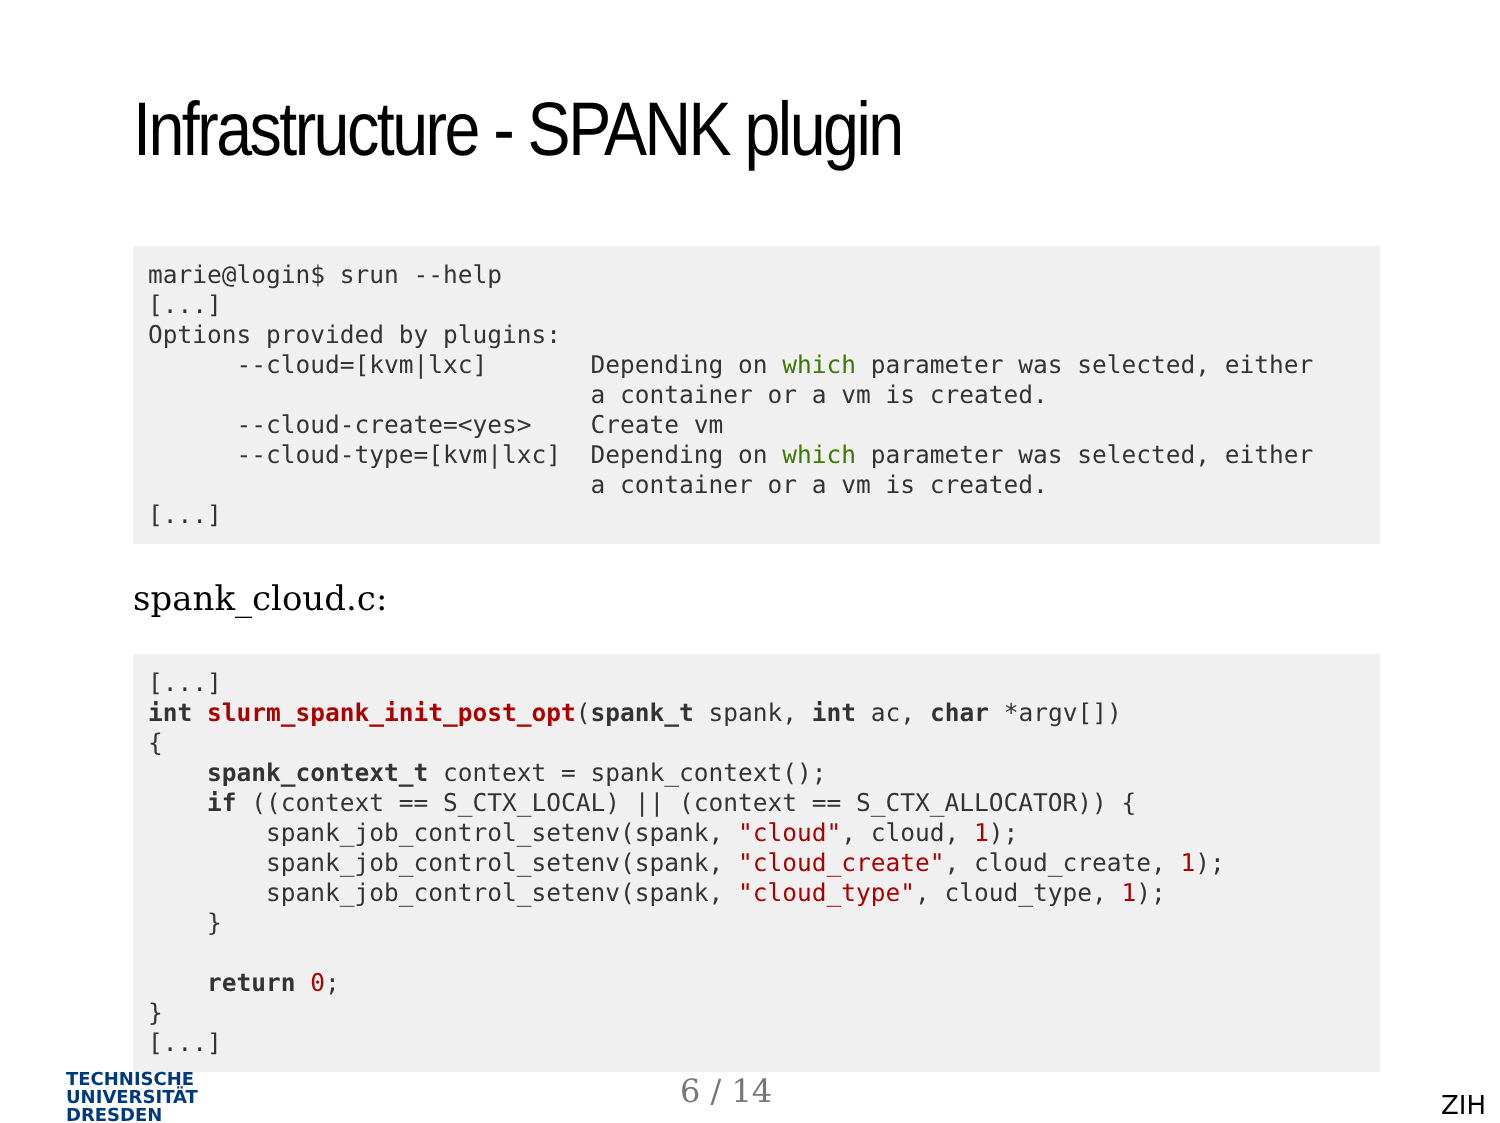Infrastructure - SPANK plugin
marie@login$ srun --help
[...]
Options provided by plugins:
      --cloud=[kvm|lxc]       Depending on which parameter was selected, either
                              a container or a vm is created.
      --cloud-create=<yes>    Create vm
      --cloud-type=[kvm|lxc]  Depending on which parameter was selected, either
                              a container or a vm is created.
[...]
spank_cloud.c:
[...]
int slurm_spank_init_post_opt(spank_t spank, int ac, char *argv[])
{
    spank_context_t context = spank_context();
    if ((context == S_CTX_LOCAL) || (context == S_CTX_ALLOCATOR)) {
        spank_job_control_setenv(spank, "cloud", cloud, 1);
        spank_job_control_setenv(spank, "cloud_create", cloud_create, 1);
        spank_job_control_setenv(spank, "cloud_type", cloud_type, 1);
    }

    return 0;
}
[...]
TECHNISCHE
UNIVERSITÄT
DRESDEN
6 / 14 ZIH